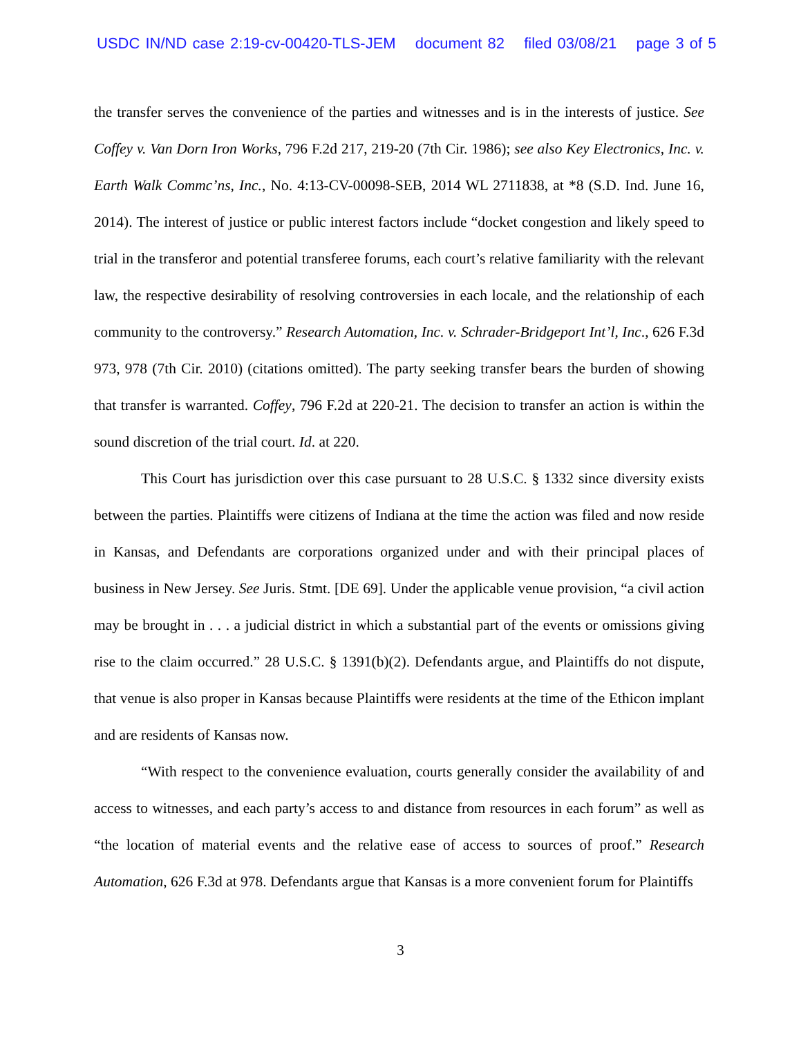USDC IN/ND case 2:19-cv-00420-TLS-JEM document 82 filed 03/08/21 page 3 of 5
the transfer serves the convenience of the parties and witnesses and is in the interests of justice. See Coffey v. Van Dorn Iron Works, 796 F.2d 217, 219-20 (7th Cir. 1986); see also Key Electronics, Inc. v. Earth Walk Commc’ns, Inc., No. 4:13-CV-00098-SEB, 2014 WL 2711838, at *8 (S.D. Ind. June 16, 2014). The interest of justice or public interest factors include “docket congestion and likely speed to trial in the transferor and potential transferee forums, each court’s relative familiarity with the relevant law, the respective desirability of resolving controversies in each locale, and the relationship of each community to the controversy.” Research Automation, Inc. v. Schrader-Bridgeport Int’l, Inc., 626 F.3d 973, 978 (7th Cir. 2010) (citations omitted). The party seeking transfer bears the burden of showing that transfer is warranted. Coffey, 796 F.2d at 220-21. The decision to transfer an action is within the sound discretion of the trial court. Id. at 220.
This Court has jurisdiction over this case pursuant to 28 U.S.C. § 1332 since diversity exists between the parties. Plaintiffs were citizens of Indiana at the time the action was filed and now reside in Kansas, and Defendants are corporations organized under and with their principal places of business in New Jersey. See Juris. Stmt. [DE 69]. Under the applicable venue provision, “a civil action may be brought in . . . a judicial district in which a substantial part of the events or omissions giving rise to the claim occurred.” 28 U.S.C. § 1391(b)(2). Defendants argue, and Plaintiffs do not dispute, that venue is also proper in Kansas because Plaintiffs were residents at the time of the Ethicon implant and are residents of Kansas now.
“With respect to the convenience evaluation, courts generally consider the availability of and access to witnesses, and each party’s access to and distance from resources in each forum” as well as “the location of material events and the relative ease of access to sources of proof.” Research Automation, 626 F.3d at 978. Defendants argue that Kansas is a more convenient forum for Plaintiffs
3